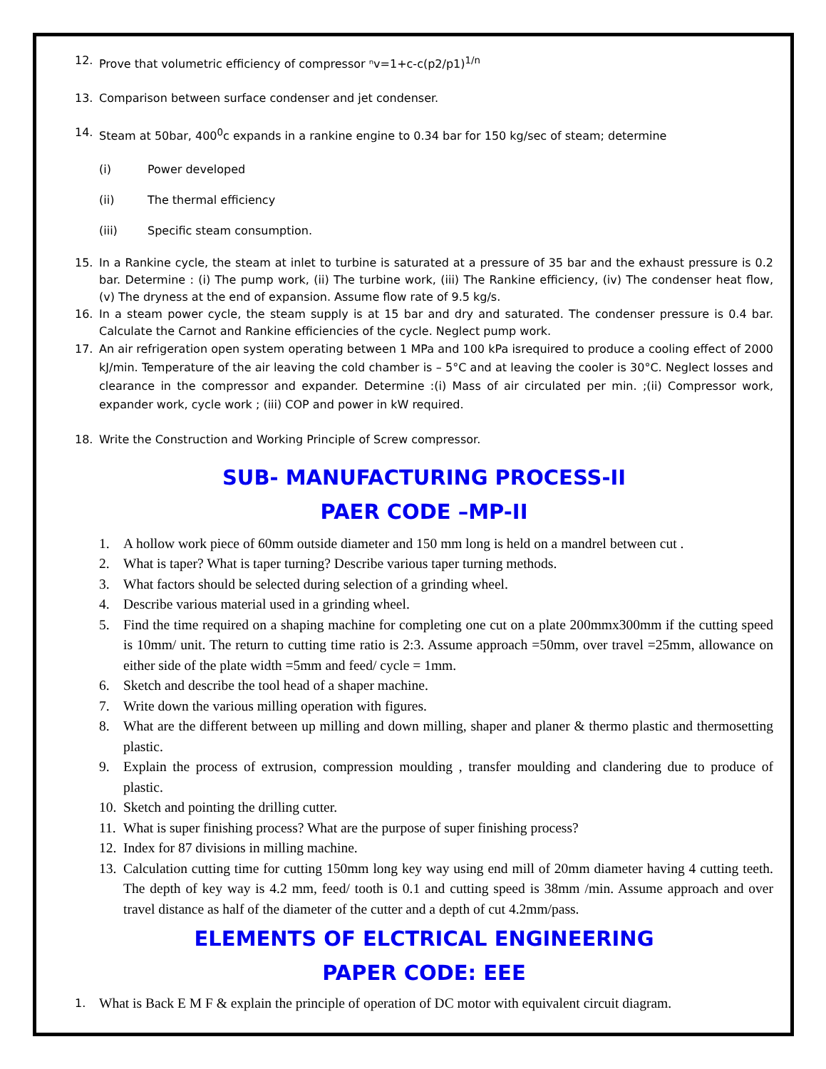12. Prove that volumetric efficiency of compressor ⁿv=1+c-c(p2/p1)<sup>1/n</sup>
13. Comparison between surface condenser and jet condenser.
14. Steam at 50bar, 400<sup>0</sup>c expands in a rankine engine to 0.34 bar for 150 kg/sec of steam; determine
(i) Power developed
(ii) The thermal efficiency
(iii) Specific steam consumption.
15. In a Rankine cycle, the steam at inlet to turbine is saturated at a pressure of 35 bar and the exhaust pressure is 0.2 bar. Determine : (i) The pump work, (ii) The turbine work, (iii) The Rankine efficiency, (iv) The condenser heat flow, (v) The dryness at the end of expansion. Assume flow rate of 9.5 kg/s.
16. In a steam power cycle, the steam supply is at 15 bar and dry and saturated. The condenser pressure is 0.4 bar. Calculate the Carnot and Rankine efficiencies of the cycle. Neglect pump work.
17. An air refrigeration open system operating between 1 MPa and 100 kPa isrequired to produce a cooling effect of 2000 kJ/min. Temperature of the air leaving the cold chamber is – 5°C and at leaving the cooler is 30°C. Neglect losses and clearance in the compressor and expander. Determine :(i) Mass of air circulated per min. ;(ii) Compressor work, expander work, cycle work ; (iii) COP and power in kW required.
18. Write the Construction and Working Principle of Screw compressor.
SUB- MANUFACTURING PROCESS-II
PAER CODE –MP-II
1. A hollow work piece of 60mm outside diameter and 150 mm long is held on a mandrel between cut .
2. What is taper? What is taper turning? Describe various taper turning methods.
3. What factors should be selected during selection of a grinding wheel.
4. Describe various material used in a grinding wheel.
5. Find the time required on a shaping machine for completing one cut on a plate 200mmx300mm if the cutting speed is 10mm/ unit. The return to cutting time ratio is 2:3. Assume approach =50mm, over travel =25mm, allowance on either side of the plate width =5mm and feed/ cycle = 1mm.
6. Sketch and describe the tool head of a shaper machine.
7. Write down the various milling operation with figures.
8. What are the different between up milling and down milling, shaper and planer & thermo plastic and thermosetting plastic.
9. Explain the process of extrusion, compression moulding , transfer moulding and clandering due to produce of plastic.
10. Sketch and pointing the drilling cutter.
11. What is super finishing process? What are the purpose of super finishing process?
12. Index for 87 divisions in milling machine.
13. Calculation cutting time for cutting 150mm long key way using end mill of 20mm diameter having 4 cutting teeth. The depth of key way is 4.2 mm, feed/ tooth is 0.1 and cutting speed is 38mm /min. Assume approach and over travel distance as half of the diameter of the cutter and a depth of cut 4.2mm/pass.
ELEMENTS OF ELCTRICAL ENGINEERING
PAPER CODE: EEE
1. What is Back E M F & explain the principle of operation of DC motor with equivalent circuit diagram.